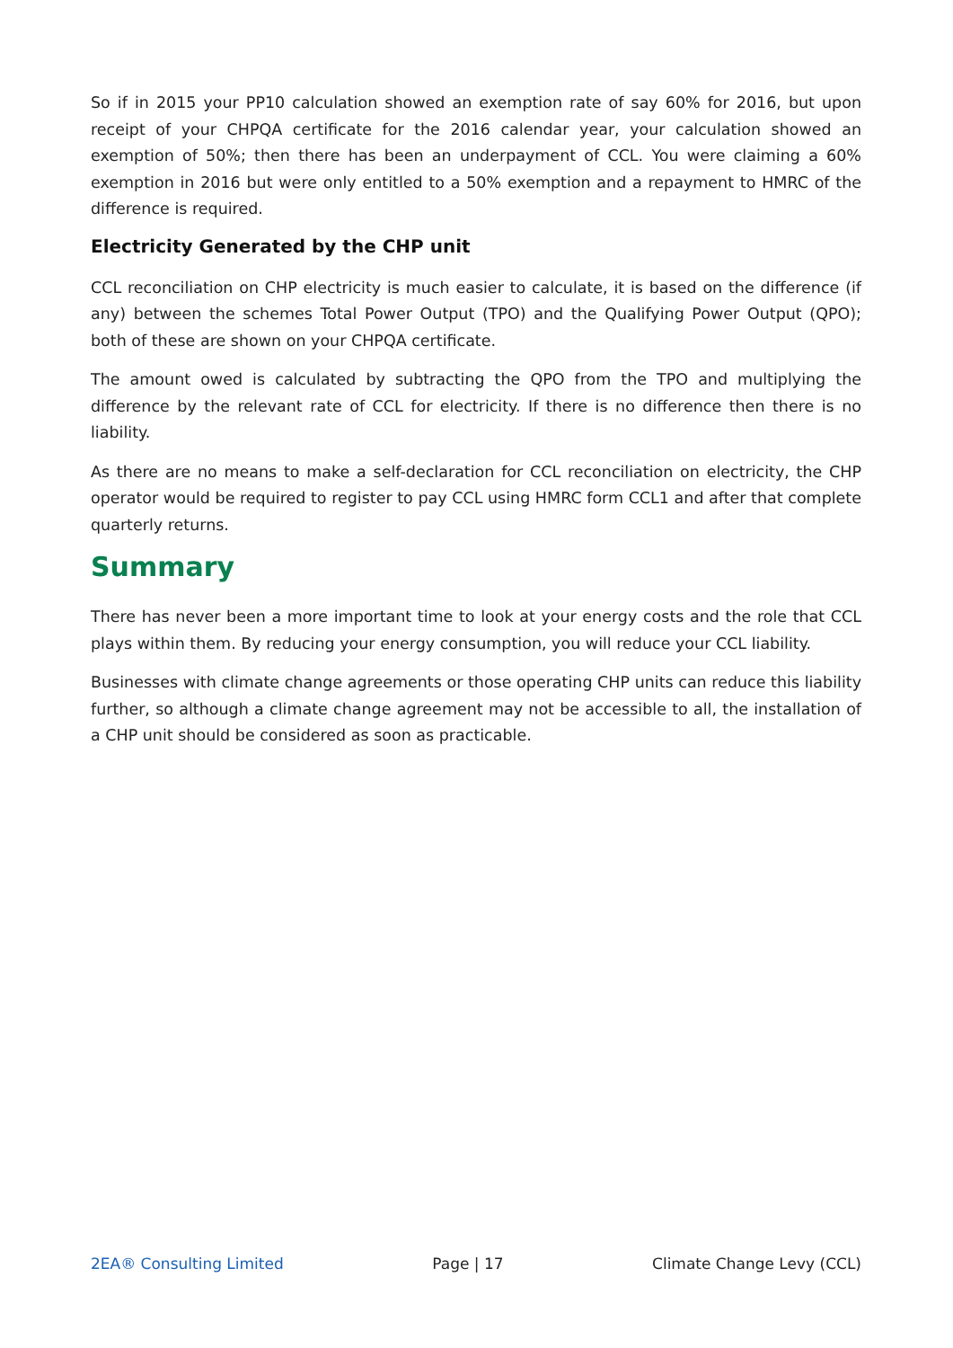So if in 2015 your PP10 calculation showed an exemption rate of say 60% for 2016, but upon receipt of your CHPQA certificate for the 2016 calendar year, your calculation showed an exemption of 50%; then there has been an underpayment of CCL. You were claiming a 60% exemption in 2016 but were only entitled to a 50% exemption and a repayment to HMRC of the difference is required.
Electricity Generated by the CHP unit
CCL reconciliation on CHP electricity is much easier to calculate, it is based on the difference (if any) between the schemes Total Power Output (TPO) and the Qualifying Power Output (QPO); both of these are shown on your CHPQA certificate.
The amount owed is calculated by subtracting the QPO from the TPO and multiplying the difference by the relevant rate of CCL for electricity. If there is no difference then there is no liability.
As there are no means to make a self-declaration for CCL reconciliation on electricity, the CHP operator would be required to register to pay CCL using HMRC form CCL1 and after that complete quarterly returns.
Summary
There has never been a more important time to look at your energy costs and the role that CCL plays within them. By reducing your energy consumption, you will reduce your CCL liability.
Businesses with climate change agreements or those operating CHP units can reduce this liability further, so although a climate change agreement may not be accessible to all, the installation of a CHP unit should be considered as soon as practicable.
2EA® Consulting Limited Page | 17 Climate Change Levy (CCL)